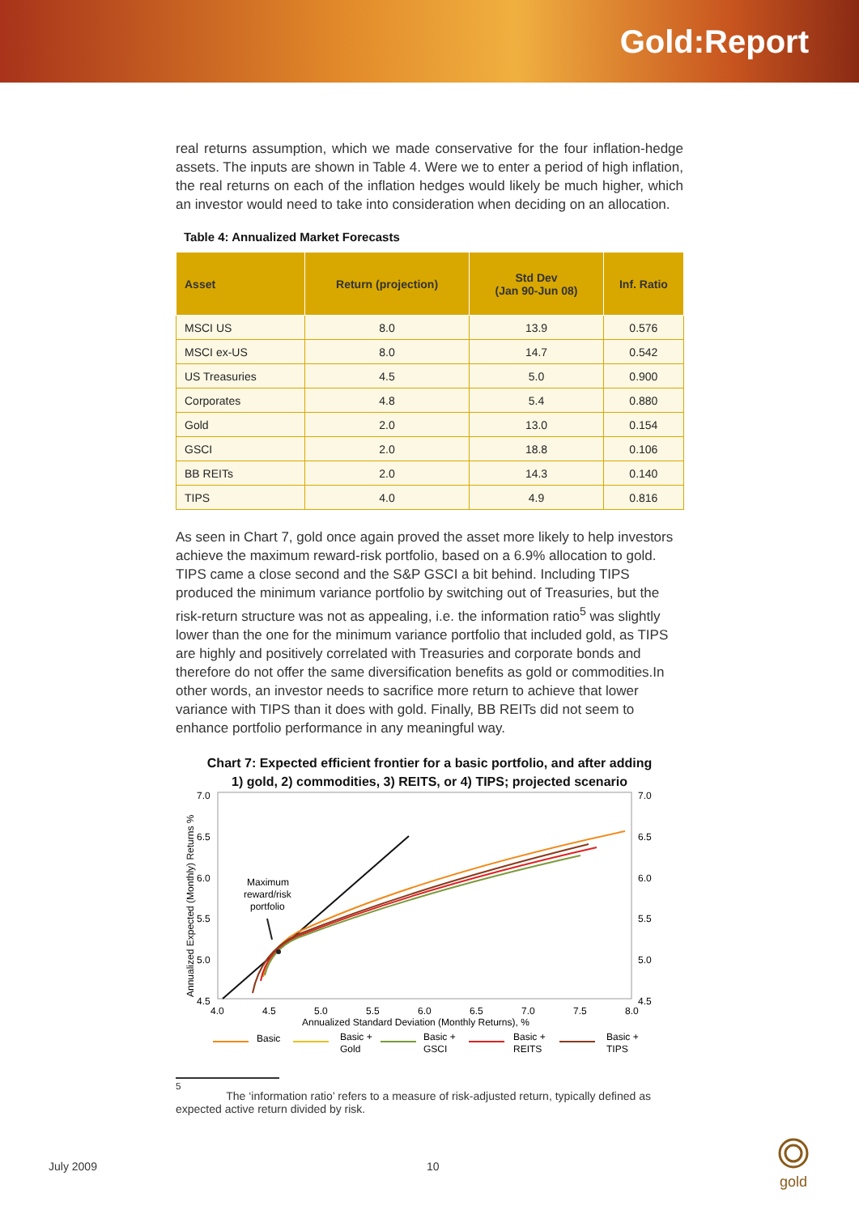Gold:Report
real returns assumption, which we made conservative for the four inflation-hedge assets. The inputs are shown in Table 4. Were we to enter a period of high inflation, the real returns on each of the inflation hedges would likely be much higher, which an investor would need to take into consideration when deciding on an allocation.
Table 4: Annualized Market Forecasts
| Asset | Return (projection) | Std Dev (Jan 90-Jun 08) | Inf. Ratio |
| --- | --- | --- | --- |
| MSCI US | 8.0 | 13.9 | 0.576 |
| MSCI ex-US | 8.0 | 14.7 | 0.542 |
| US Treasuries | 4.5 | 5.0 | 0.900 |
| Corporates | 4.8 | 5.4 | 0.880 |
| Gold | 2.0 | 13.0 | 0.154 |
| GSCI | 2.0 | 18.8 | 0.106 |
| BB REITs | 2.0 | 14.3 | 0.140 |
| TIPS | 4.0 | 4.9 | 0.816 |
As seen in Chart 7, gold once again proved the asset more likely to help investors achieve the maximum reward-risk portfolio, based on a 6.9% allocation to gold. TIPS came a close second and the S&P GSCI a bit behind. Including TIPS produced the minimum variance portfolio by switching out of Treasuries, but the risk-return structure was not as appealing, i.e. the information ratio<sup>5</sup> was slightly lower than the one for the minimum variance portfolio that included gold, as TIPS are highly and positively correlated with Treasuries and corporate bonds and therefore do not offer the same diversification benefits as gold or commodities.In other words, an investor needs to sacrifice more return to achieve that lower variance with TIPS than it does with gold. Finally, BB REITs did not seem to enhance portfolio performance in any meaningful way.
Chart 7: Expected efficient frontier for a basic portfolio, and after adding
1) gold, 2) commodities, 3) REITS, or 4) TIPS; projected scenario
7.0
6.5
6.0
5.5
5.0
4.5
7.0
6.5
6.0
5.5
5.0
4.5
4.0
4.5
5.0
5.5
6.0
6.5
7.0
7.5
8.0
Annualized Standard Deviation (Monthly Returns), %
Annualized Expected (Monthly) Returns %
Maximum
reward/risk
portfolio
Basic
Basic +
Gold
Basic +
GSCI
Basic +
REITS
Basic +
TIPS
<sup>5</sup>
The ‘information ratio’ refers to a measure of risk-adjusted return, typically defined as expected active return divided by risk.
July 2009 10
gold